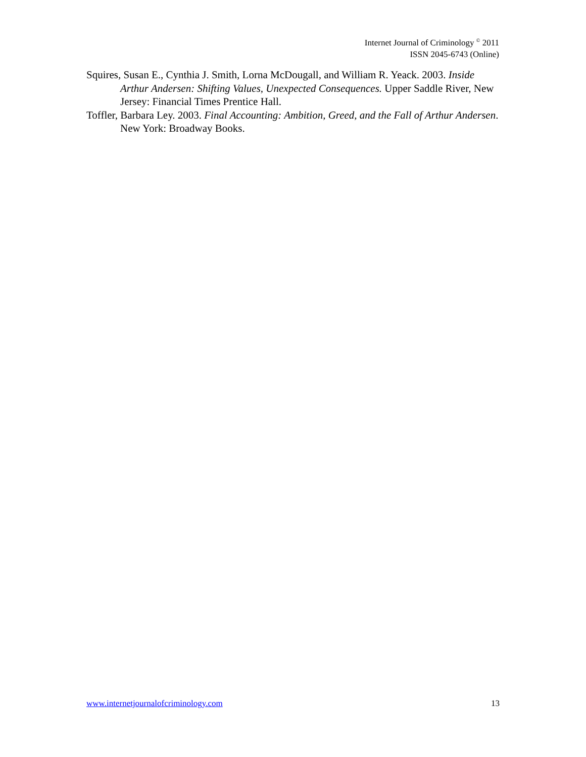Internet Journal of Criminology <sup>©</sup> 2011
ISSN 2045-6743 (Online)
Squires, Susan E., Cynthia J. Smith, Lorna McDougall, and William R. Yeack. 2003. Inside Arthur Andersen: Shifting Values, Unexpected Consequences. Upper Saddle River, New Jersey: Financial Times Prentice Hall.
Toffler, Barbara Ley. 2003. Final Accounting: Ambition, Greed, and the Fall of Arthur Andersen. New York: Broadway Books.
www.internetjournalofcriminology.com 13